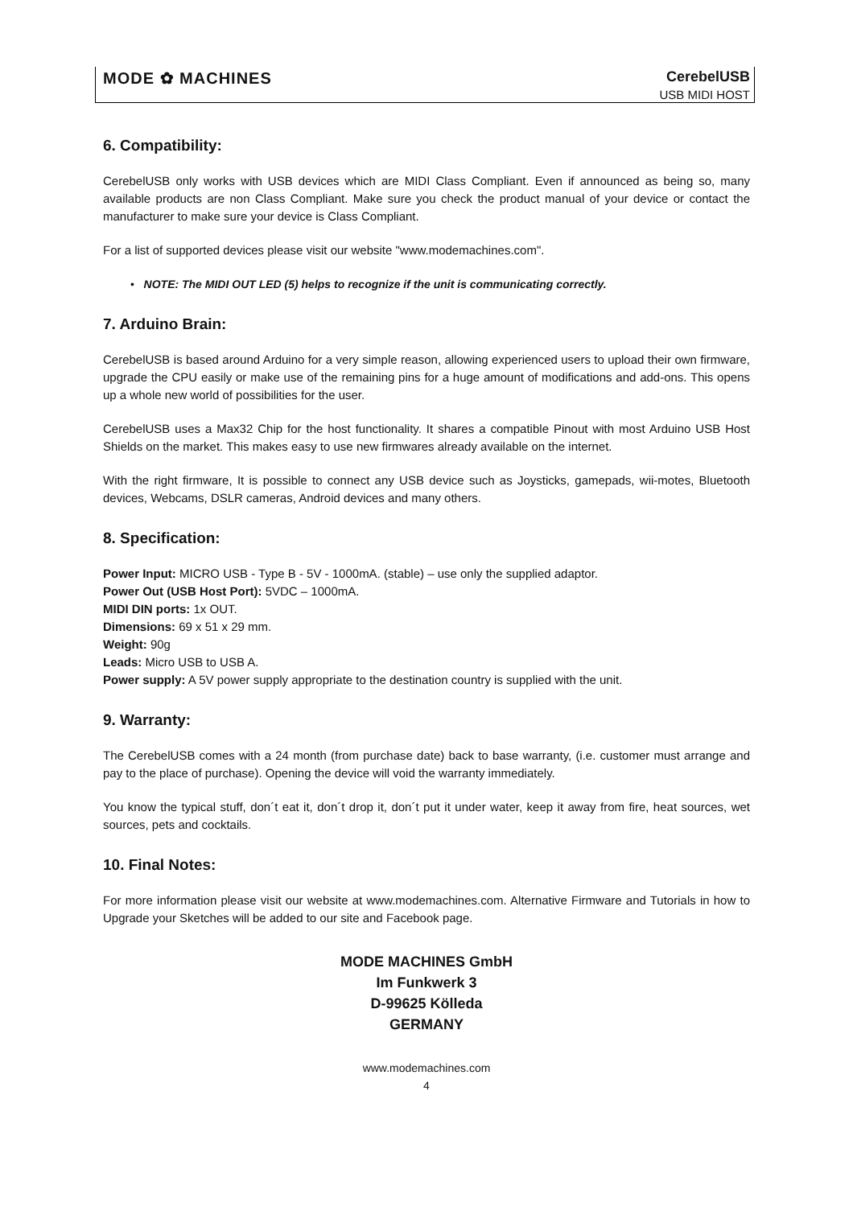MODE ✿ MACHINES
CerebelUSB
USB MIDI HOST
6. Compatibility:
CerebelUSB only works with USB devices which are MIDI Class Compliant. Even if announced as being so, many available products are non Class Compliant. Make sure you check the product manual of your device or contact the manufacturer to make sure your device is Class Compliant.
For a list of supported devices please visit our website "www.modemachines.com".
• NOTE: The MIDI OUT LED (5) helps to recognize if the unit is communicating correctly.
7. Arduino Brain:
CerebelUSB is based around Arduino for a very simple reason, allowing experienced users to upload their own firmware, upgrade the CPU easily or make use of the remaining pins for a huge amount of modifications and add-ons. This opens up a whole new world of possibilities for the user.
CerebelUSB uses a Max32 Chip for the host functionality. It shares a compatible Pinout with most Arduino USB Host Shields on the market. This makes easy to use new firmwares already available on the internet.
With the right firmware, It is possible to connect any USB device such as Joysticks, gamepads, wii-motes, Bluetooth devices, Webcams, DSLR cameras, Android devices and many others.
8. Specification:
Power Input: MICRO USB - Type B - 5V - 1000mA. (stable) – use only the supplied adaptor.
Power Out (USB Host Port): 5VDC – 1000mA.
MIDI DIN ports: 1x OUT.
Dimensions: 69 x 51 x 29 mm.
Weight: 90g
Leads: Micro USB to USB A.
Power supply: A 5V power supply appropriate to the destination country is supplied with the unit.
9. Warranty:
The CerebelUSB comes with a 24 month (from purchase date) back to base warranty, (i.e. customer must arrange and pay to the place of purchase). Opening the device will void the warranty immediately.
You know the typical stuff, don´t eat it, don´t drop it, don´t put it under water, keep it away from fire, heat sources, wet sources, pets and cocktails.
10. Final Notes:
For more information please visit our website at www.modemachines.com. Alternative Firmware and Tutorials in how to Upgrade your Sketches will be added to our site and Facebook page.
MODE MACHINES GmbH
Im Funkwerk 3
D-99625 Kölleda
GERMANY
www.modemachines.com
4